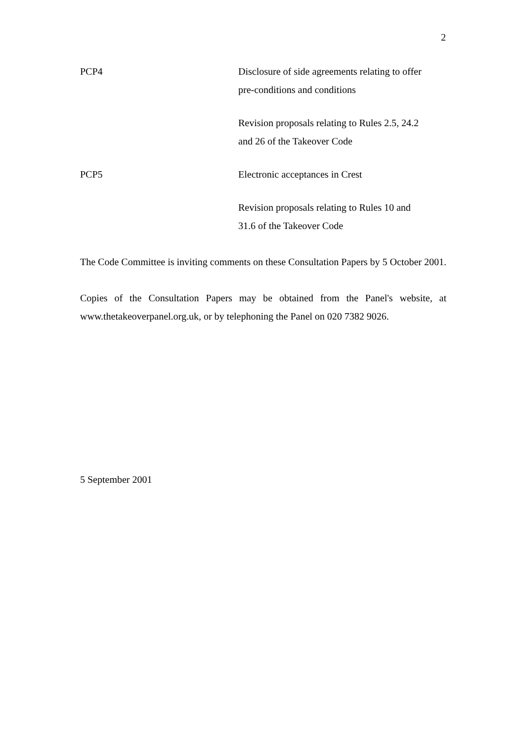2
PCP4 Disclosure of side agreements relating to offer pre-conditions and conditions
Revision proposals relating to Rules 2.5, 24.2 and 26 of the Takeover Code
PCP5 Electronic acceptances in Crest
Revision proposals relating to Rules 10 and 31.6 of the Takeover Code
The Code Committee is inviting comments on these Consultation Papers by 5 October 2001.
Copies of the Consultation Papers may be obtained from the Panel's website, at www.thetakeoverpanel.org.uk, or by telephoning the Panel on 020 7382 9026.
5 September 2001